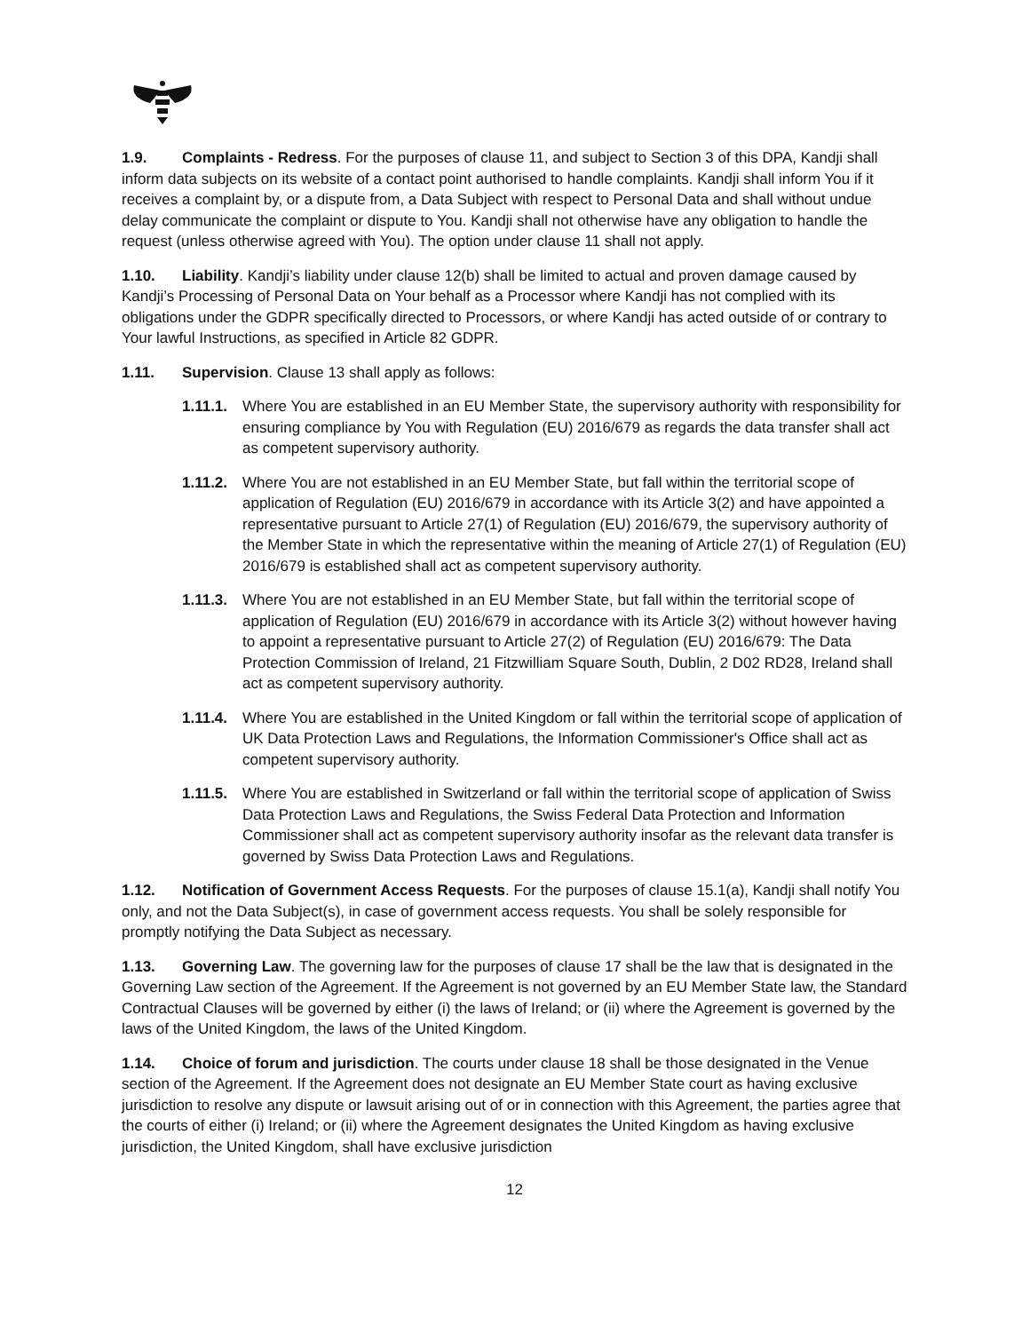1.9. Complaints - Redress. For the purposes of clause 11, and subject to Section 3 of this DPA, Kandji shall inform data subjects on its website of a contact point authorised to handle complaints. Kandji shall inform You if it receives a complaint by, or a dispute from, a Data Subject with respect to Personal Data and shall without undue delay communicate the complaint or dispute to You. Kandji shall not otherwise have any obligation to handle the request (unless otherwise agreed with You). The option under clause 11 shall not apply.
1.10. Liability. Kandji’s liability under clause 12(b) shall be limited to actual and proven damage caused by Kandji’s Processing of Personal Data on Your behalf as a Processor where Kandji has not complied with its obligations under the GDPR specifically directed to Processors, or where Kandji has acted outside of or contrary to Your lawful Instructions, as specified in Article 82 GDPR.
1.11. Supervision. Clause 13 shall apply as follows:
1.11.1. Where You are established in an EU Member State, the supervisory authority with responsibility for ensuring compliance by You with Regulation (EU) 2016/679 as regards the data transfer shall act as competent supervisory authority.
1.11.2. Where You are not established in an EU Member State, but fall within the territorial scope of application of Regulation (EU) 2016/679 in accordance with its Article 3(2) and have appointed a representative pursuant to Article 27(1) of Regulation (EU) 2016/679, the supervisory authority of the Member State in which the representative within the meaning of Article 27(1) of Regulation (EU) 2016/679 is established shall act as competent supervisory authority.
1.11.3. Where You are not established in an EU Member State, but fall within the territorial scope of application of Regulation (EU) 2016/679 in accordance with its Article 3(2) without however having to appoint a representative pursuant to Article 27(2) of Regulation (EU) 2016/679: The Data Protection Commission of Ireland, 21 Fitzwilliam Square South, Dublin, 2 D02 RD28, Ireland shall act as competent supervisory authority.
1.11.4. Where You are established in the United Kingdom or fall within the territorial scope of application of UK Data Protection Laws and Regulations, the Information Commissioner's Office shall act as competent supervisory authority.
1.11.5. Where You are established in Switzerland or fall within the territorial scope of application of Swiss Data Protection Laws and Regulations, the Swiss Federal Data Protection and Information Commissioner shall act as competent supervisory authority insofar as the relevant data transfer is governed by Swiss Data Protection Laws and Regulations.
1.12. Notification of Government Access Requests. For the purposes of clause 15.1(a), Kandji shall notify You only, and not the Data Subject(s), in case of government access requests. You shall be solely responsible for promptly notifying the Data Subject as necessary.
1.13. Governing Law. The governing law for the purposes of clause 17 shall be the law that is designated in the Governing Law section of the Agreement. If the Agreement is not governed by an EU Member State law, the Standard Contractual Clauses will be governed by either (i) the laws of Ireland; or (ii) where the Agreement is governed by the laws of the United Kingdom, the laws of the United Kingdom.
1.14. Choice of forum and jurisdiction. The courts under clause 18 shall be those designated in the Venue section of the Agreement. If the Agreement does not designate an EU Member State court as having exclusive jurisdiction to resolve any dispute or lawsuit arising out of or in connection with this Agreement, the parties agree that the courts of either (i) Ireland; or (ii) where the Agreement designates the United Kingdom as having exclusive jurisdiction, the United Kingdom, shall have exclusive jurisdiction
12